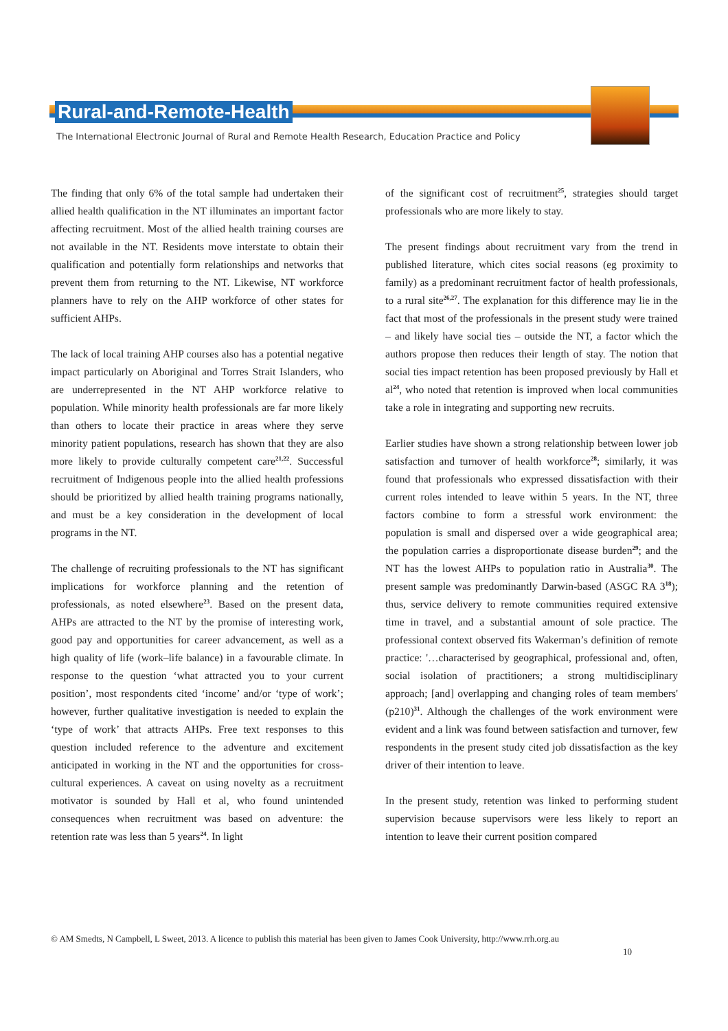Rural-and-Remote-Health
The International Electronic Journal of Rural and Remote Health Research, Education Practice and Policy
The finding that only 6% of the total sample had undertaken their allied health qualification in the NT illuminates an important factor affecting recruitment. Most of the allied health training courses are not available in the NT. Residents move interstate to obtain their qualification and potentially form relationships and networks that prevent them from returning to the NT. Likewise, NT workforce planners have to rely on the AHP workforce of other states for sufficient AHPs.
The lack of local training AHP courses also has a potential negative impact particularly on Aboriginal and Torres Strait Islanders, who are underrepresented in the NT AHP workforce relative to population. While minority health professionals are far more likely than others to locate their practice in areas where they serve minority patient populations, research has shown that they are also more likely to provide culturally competent care<sup>21,22</sup>. Successful recruitment of Indigenous people into the allied health professions should be prioritized by allied health training programs nationally, and must be a key consideration in the development of local programs in the NT.
The challenge of recruiting professionals to the NT has significant implications for workforce planning and the retention of professionals, as noted elsewhere<sup>23</sup>. Based on the present data, AHPs are attracted to the NT by the promise of interesting work, good pay and opportunities for career advancement, as well as a high quality of life (work–life balance) in a favourable climate. In response to the question ‘what attracted you to your current position’, most respondents cited ‘income’ and/or ‘type of work’; however, further qualitative investigation is needed to explain the ‘type of work’ that attracts AHPs. Free text responses to this question included reference to the adventure and excitement anticipated in working in the NT and the opportunities for cross-cultural experiences. A caveat on using novelty as a recruitment motivator is sounded by Hall et al, who found unintended consequences when recruitment was based on adventure: the retention rate was less than 5 years<sup>24</sup>. In light
of the significant cost of recruitment<sup>25</sup>, strategies should target professionals who are more likely to stay.
The present findings about recruitment vary from the trend in published literature, which cites social reasons (eg proximity to family) as a predominant recruitment factor of health professionals, to a rural site<sup>26,27</sup>. The explanation for this difference may lie in the fact that most of the professionals in the present study were trained – and likely have social ties – outside the NT, a factor which the authors propose then reduces their length of stay. The notion that social ties impact retention has been proposed previously by Hall et al<sup>24</sup>, who noted that retention is improved when local communities take a role in integrating and supporting new recruits.
Earlier studies have shown a strong relationship between lower job satisfaction and turnover of health workforce<sup>28</sup>; similarly, it was found that professionals who expressed dissatisfaction with their current roles intended to leave within 5 years. In the NT, three factors combine to form a stressful work environment: the population is small and dispersed over a wide geographical area; the population carries a disproportionate disease burden<sup>29</sup>; and the NT has the lowest AHPs to population ratio in Australia<sup>30</sup>. The present sample was predominantly Darwin-based (ASGC RA 3<sup>18</sup>); thus, service delivery to remote communities required extensive time in travel, and a substantial amount of sole practice. The professional context observed fits Wakerman’s definition of remote practice: '…characterised by geographical, professional and, often, social isolation of practitioners; a strong multidisciplinary approach; [and] overlapping and changing roles of team members' (p210)<sup>31</sup>. Although the challenges of the work environment were evident and a link was found between satisfaction and turnover, few respondents in the present study cited job dissatisfaction as the key driver of their intention to leave.
In the present study, retention was linked to performing student supervision because supervisors were less likely to report an intention to leave their current position compared
© AM Smedts, N Campbell, L Sweet, 2013. A licence to publish this material has been given to James Cook University, http://www.rrh.org.au
10